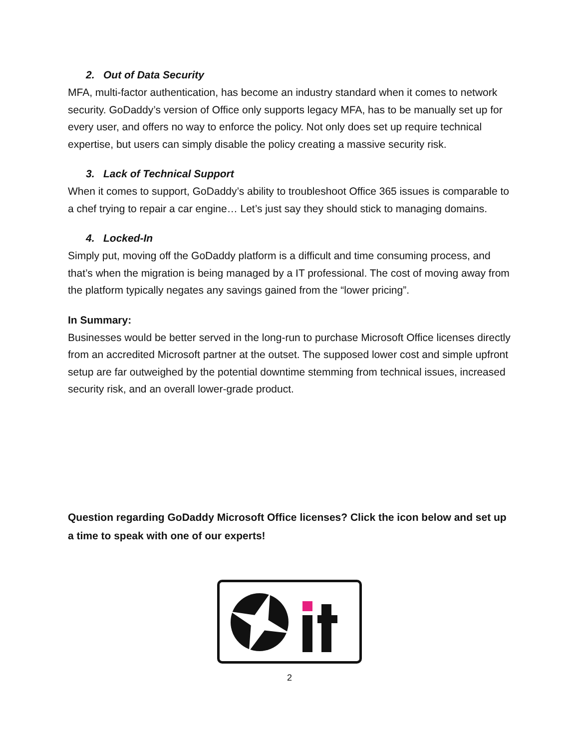2. Out of Data Security
MFA, multi-factor authentication, has become an industry standard when it comes to network security. GoDaddy’s version of Office only supports legacy MFA, has to be manually set up for every user, and offers no way to enforce the policy. Not only does set up require technical expertise, but users can simply disable the policy creating a massive security risk.
3. Lack of Technical Support
When it comes to support, GoDaddy’s ability to troubleshoot Office 365 issues is comparable to a chef trying to repair a car engine… Let’s just say they should stick to managing domains.
4. Locked-In
Simply put, moving off the GoDaddy platform is a difficult and time consuming process, and that’s when the migration is being managed by a IT professional. The cost of moving away from the platform typically negates any savings gained from the “lower pricing”.
In Summary:
Businesses would be better served in the long-run to purchase Microsoft Office licenses directly from an accredited Microsoft partner at the outset. The supposed lower cost and simple upfront setup are far outweighed by the potential downtime stemming from technical issues, increased security risk, and an overall lower-grade product.
Question regarding GoDaddy Microsoft Office licenses? Click the icon below and set up a time to speak with one of our experts!
2